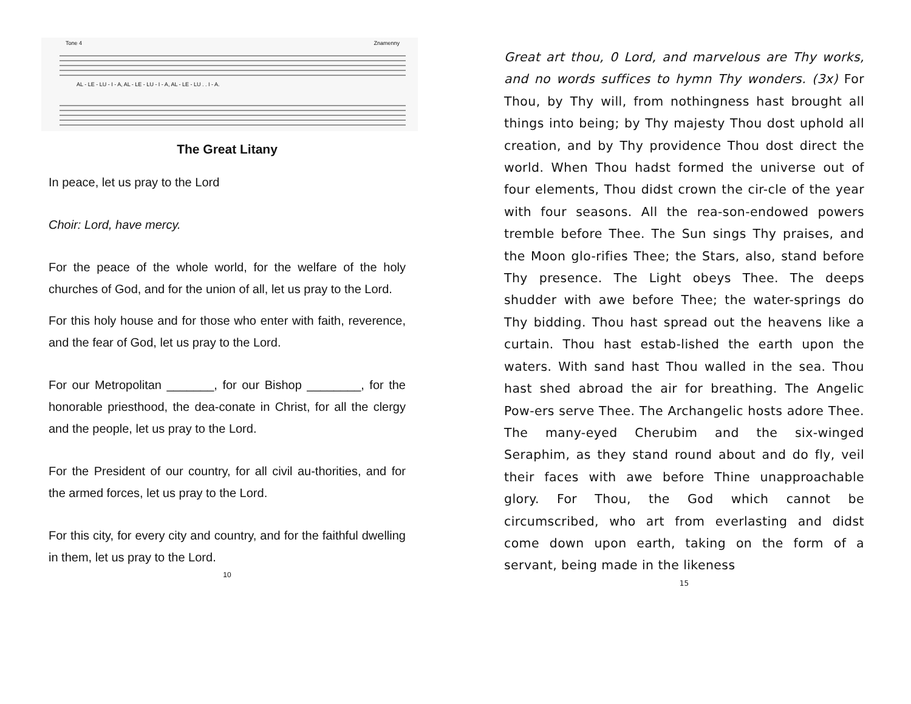Tone 4 Znamenny
AL - LE - LU - I - A, AL - LE - LU - I - A, AL - LE - LU . . I - A.
The Great Litany
In peace, let us pray to the Lord
Choir: Lord, have mercy.
For the peace of the whole world, for the welfare of the holy churches of God, and for the union of all, let us pray to the Lord.
For this holy house and for those who enter with faith, reverence, and the fear of God, let us pray to the Lord.
For our Metropolitan _______, for our Bishop ________, for the honorable priesthood, the dea-conate in Christ, for all the clergy and the people, let us pray to the Lord.
For the President of our country, for all civil au-thorities, and for the armed forces, let us pray to the Lord.
For this city, for every city and country, and for the faithful dwelling in them, let us pray to the Lord.
10
Great art thou, 0 Lord, and marvelous are Thy works, and no words suffices to hymn Thy wonders. (3x) For Thou, by Thy will, from nothingness hast brought all things into being; by Thy majesty Thou dost uphold all creation, and by Thy providence Thou dost direct the world. When Thou hadst formed the universe out of four elements, Thou didst crown the cir-cle of the year with four seasons. All the rea-son-endowed powers tremble before Thee. The Sun sings Thy praises, and the Moon glo-rifies Thee; the Stars, also, stand before Thy presence. The Light obeys Thee. The deeps shudder with awe before Thee; the water-springs do Thy bidding. Thou hast spread out the heavens like a curtain. Thou hast estab-lished the earth upon the waters. With sand hast Thou walled in the sea. Thou hast shed abroad the air for breathing. The Angelic Pow-ers serve Thee. The Archangelic hosts adore Thee. The many-eyed Cherubim and the six-winged Seraphim, as they stand round about and do fly, veil their faces with awe before Thine unapproachable glory. For Thou, the God which cannot be circumscribed, who art from everlasting and didst come down upon earth, taking on the form of a servant, being made in the likeness
15